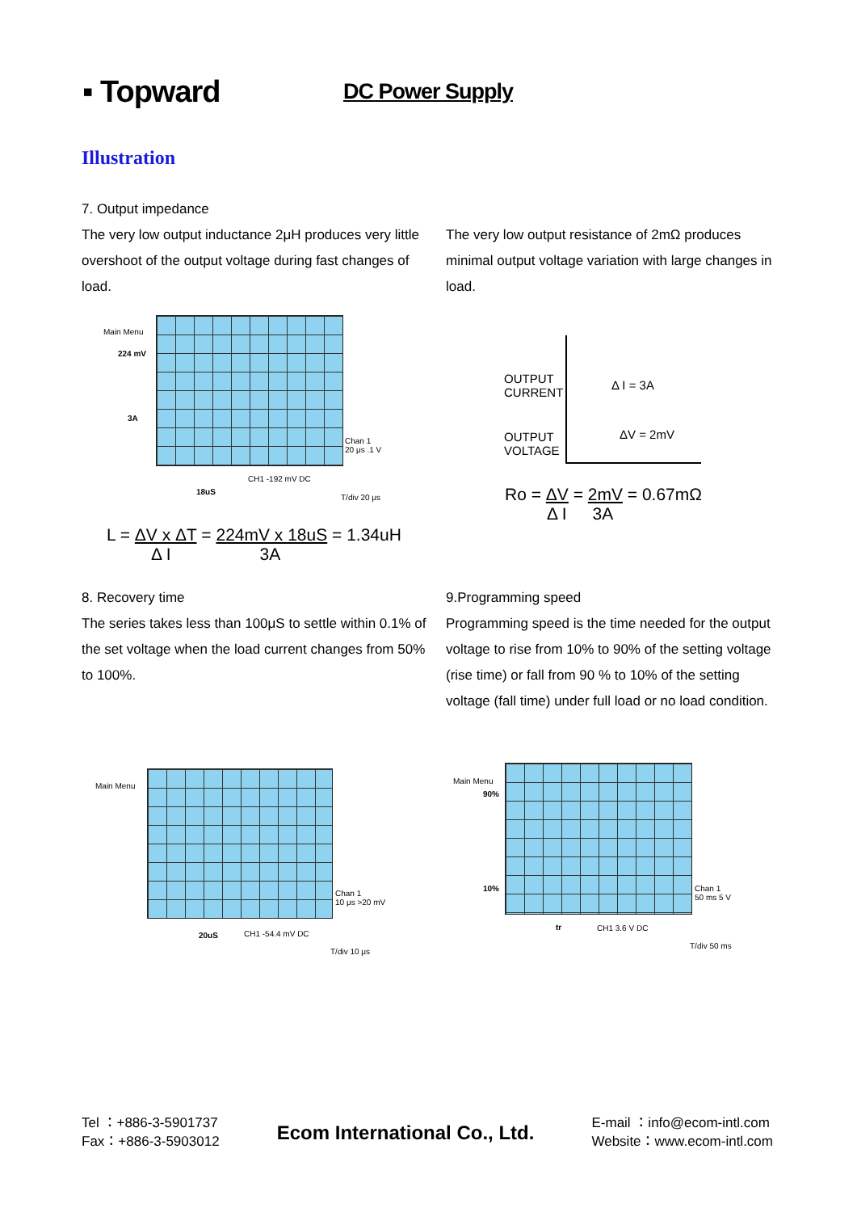▪ Topward
DC Power Supply
Illustration
7. Output impedance
The very low output inductance 2μH produces very little overshoot of the output voltage during fast changes of load.
The very low output resistance of 2mΩ produces minimal output voltage variation with large changes in load.
Main Menu
224 mV
3A
18uS
CH1 -192 mV DC
Chan 1
20 μs .1 V
T/div 20 μs
L = ΔV x ΔT = 224mV x 18uS = 1.34uH
Δ I 3A
OUTPUT
CURRENT
Δ I = 3A
OUTPUT
VOLTAGE
ΔV = 2mV
Ro = ΔV = 2mV = 0.67mΩ
Δ I 3A
8. Recovery time
The series takes less than 100μS to settle within 0.1% of the set voltage when the load current changes from 50% to 100%.
9.Programming speed
Programming speed is the time needed for the output voltage to rise from 10% to 90% of the setting voltage (rise time) or fall from 90 % to 10% of the setting voltage (fall time) under full load or no load condition.
Main Menu
20uS CH1 -54.4 mV DC
Chan 1
10 μs >20 mV
T/div 10 μs
Main Menu
90%
10%
tr CH1 3.6 V DC
Chan 1
50 ms 5 V
T/div 50 ms
Tel ：+886-3-5901737
Fax：+886-3-5903012
Ecom International Co., Ltd.
E-mail ：info@ecom-intl.com
Website：www.ecom-intl.com